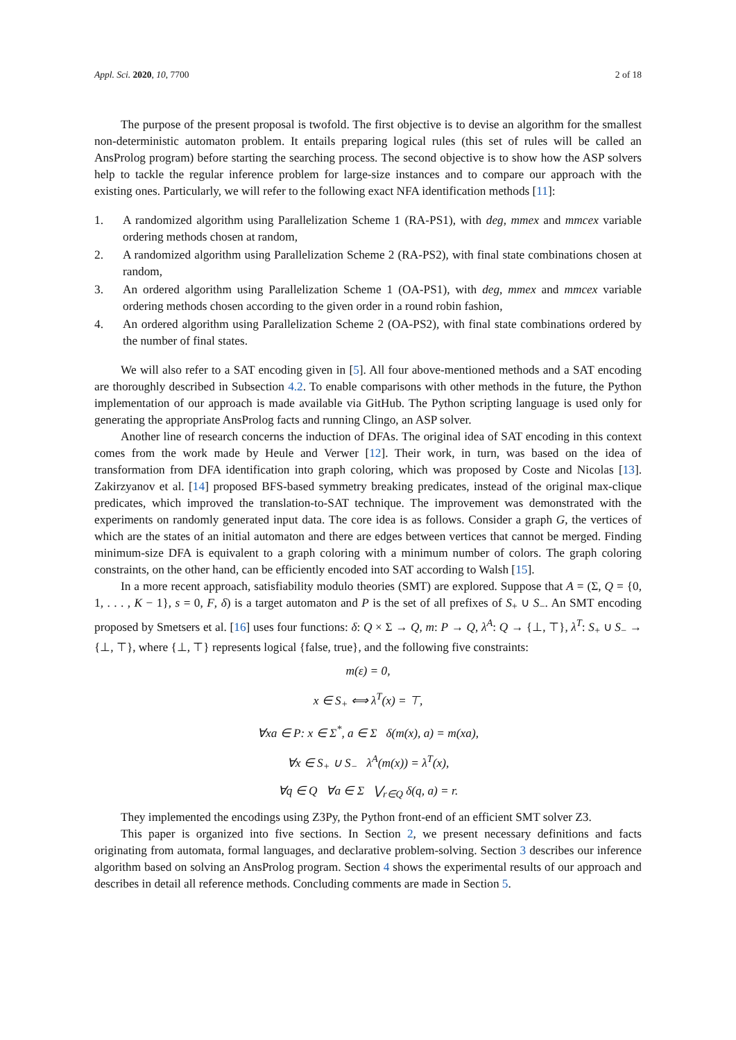Appl. Sci. 2020, 10, 7700 2 of 18
The purpose of the present proposal is twofold. The first objective is to devise an algorithm for the smallest non-deterministic automaton problem. It entails preparing logical rules (this set of rules will be called an AnsProlog program) before starting the searching process. The second objective is to show how the ASP solvers help to tackle the regular inference problem for large-size instances and to compare our approach with the existing ones. Particularly, we will refer to the following exact NFA identification methods [11]:
1. A randomized algorithm using Parallelization Scheme 1 (RA-PS1), with deg, mmex and mmcex variable ordering methods chosen at random,
2. A randomized algorithm using Parallelization Scheme 2 (RA-PS2), with final state combinations chosen at random,
3. An ordered algorithm using Parallelization Scheme 1 (OA-PS1), with deg, mmex and mmcex variable ordering methods chosen according to the given order in a round robin fashion,
4. An ordered algorithm using Parallelization Scheme 2 (OA-PS2), with final state combinations ordered by the number of final states.
We will also refer to a SAT encoding given in [5]. All four above-mentioned methods and a SAT encoding are thoroughly described in Subsection 4.2. To enable comparisons with other methods in the future, the Python implementation of our approach is made available via GitHub. The Python scripting language is used only for generating the appropriate AnsProlog facts and running Clingo, an ASP solver.
Another line of research concerns the induction of DFAs. The original idea of SAT encoding in this context comes from the work made by Heule and Verwer [12]. Their work, in turn, was based on the idea of transformation from DFA identification into graph coloring, which was proposed by Coste and Nicolas [13]. Zakirzyanov et al. [14] proposed BFS-based symmetry breaking predicates, instead of the original max-clique predicates, which improved the translation-to-SAT technique. The improvement was demonstrated with the experiments on randomly generated input data. The core idea is as follows. Consider a graph G, the vertices of which are the states of an initial automaton and there are edges between vertices that cannot be merged. Finding minimum-size DFA is equivalent to a graph coloring with a minimum number of colors. The graph coloring constraints, on the other hand, can be efficiently encoded into SAT according to Walsh [15].
In a more recent approach, satisfiability modulo theories (SMT) are explored. Suppose that A = (Σ, Q = {0, 1, . . . , K − 1}, s = 0, F, δ) is a target automaton and P is the set of all prefixes of S<sub>+</sub> ∪ S<sub>−</sub>. An SMT encoding proposed by Smetsers et al. [16] uses four functions: δ: Q × Σ → Q, m: P → Q, λ<sup>A</sup>: Q → {⊥, ⊤}, λ<sup>T</sup>: S<sub>+</sub> ∪ S<sub>−</sub> → {⊥, ⊤}, where {⊥, ⊤} represents logical {false, true}, and the following five constraints:
m(ε) = 0,
x ∈ S<sub>+</sub> ⟺ λ<sup>T</sup>(x) = ⊤,
∀xa ∈ P: x ∈ Σ<sup>*</sup>, a ∈ Σ δ(m(x), a) = m(xa),
∀x ∈ S<sub>+</sub> ∪ S<sub>−</sub> λ<sup>A</sup>(m(x)) = λ<sup>T</sup>(x),
∀q ∈ Q ∀a ∈ Σ ⋁<sub>r∈Q</sub> δ(q, a) = r.
They implemented the encodings using Z3Py, the Python front-end of an efficient SMT solver Z3.
This paper is organized into five sections. In Section 2, we present necessary definitions and facts originating from automata, formal languages, and declarative problem-solving. Section 3 describes our inference algorithm based on solving an AnsProlog program. Section 4 shows the experimental results of our approach and describes in detail all reference methods. Concluding comments are made in Section 5.